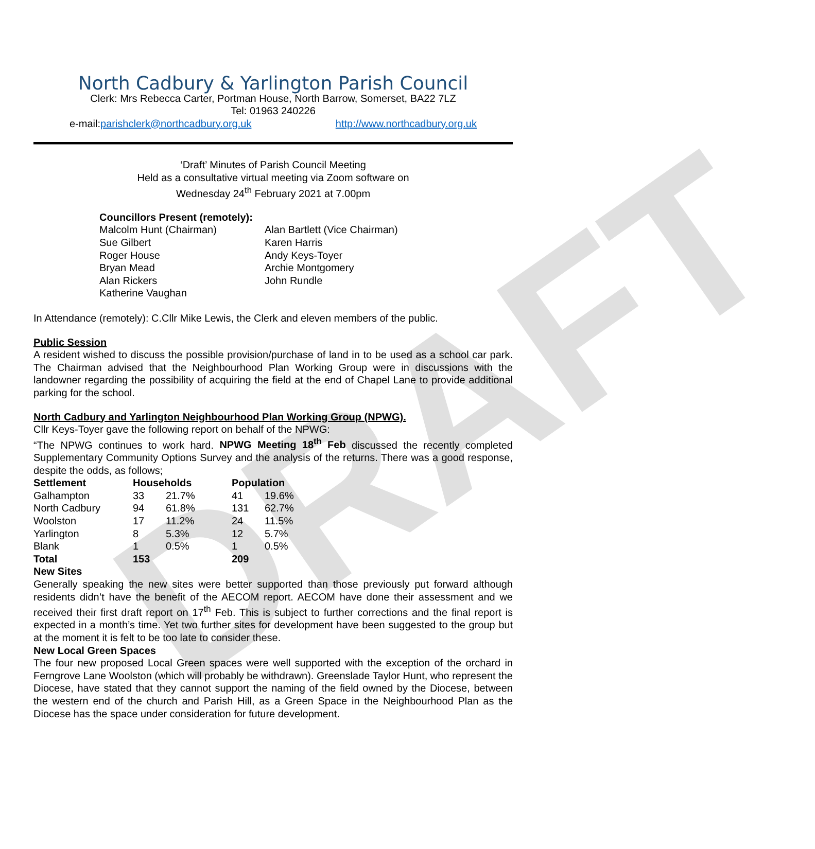DRAFT
North Cadbury & Yarlington Parish Council
Clerk: Mrs Rebecca Carter, Portman House, North Barrow, Somerset, BA22 7LZ
Tel: 01963 240226
e-mail: parishclerk@northcadbury.org.uk http://www.northcadbury.org.uk
‘Draft’ Minutes of Parish Council Meeting
Held as a consultative virtual meeting via Zoom software on
Wednesday 24<sup>th</sup> February 2021 at 7.00pm
Councillors Present (remotely):
| Malcolm Hunt (Chairman) | Alan Bartlett (Vice Chairman) |
| Sue Gilbert | Karen Harris |
| Roger House | Andy Keys-Toyer |
| Bryan Mead | Archie Montgomery |
| Alan Rickers | John Rundle |
| Katherine Vaughan | |
In Attendance (remotely): C.Cllr Mike Lewis, the Clerk and eleven members of the public.
Public Session
A resident wished to discuss the possible provision/purchase of land in to be used as a school car park. The Chairman advised that the Neighbourhood Plan Working Group were in discussions with the landowner regarding the possibility of acquiring the field at the end of Chapel Lane to provide additional parking for the school.
North Cadbury and Yarlington Neighbourhood Plan Working Group (NPWG).
Cllr Keys-Toyer gave the following report on behalf of the NPWG:
“The NPWG continues to work hard. NPWG Meeting 18<sup>th</sup> Feb discussed the recently completed Supplementary Community Options Survey and the analysis of the returns. There was a good response, despite the odds, as follows;
| Settlement | Households | | Population | |
| --- | --- | --- | --- | --- |
| Galhampton | 33 | 21.7% | 41 | 19.6% |
| North Cadbury | 94 | 61.8% | 131 | 62.7% |
| Woolston | 17 | 11.2% | 24 | 11.5% |
| Yarlington | 8 | 5.3% | 12 | 5.7% |
| Blank | 1 | 0.5% | 1 | 0.5% |
| Total | 153 | | 209 | |
New Sites
Generally speaking the new sites were better supported than those previously put forward although residents didn’t have the benefit of the AECOM report. AECOM have done their assessment and we received their first draft report on 17<sup>th</sup> Feb. This is subject to further corrections and the final report is expected in a month’s time. Yet two further sites for development have been suggested to the group but at the moment it is felt to be too late to consider these.
New Local Green Spaces
The four new proposed Local Green spaces were well supported with the exception of the orchard in Ferngrove Lane Woolston (which will probably be withdrawn). Greenslade Taylor Hunt, who represent the Diocese, have stated that they cannot support the naming of the field owned by the Diocese, between the western end of the church and Parish Hill, as a Green Space in the Neighbourhood Plan as the Diocese has the space under consideration for future development.